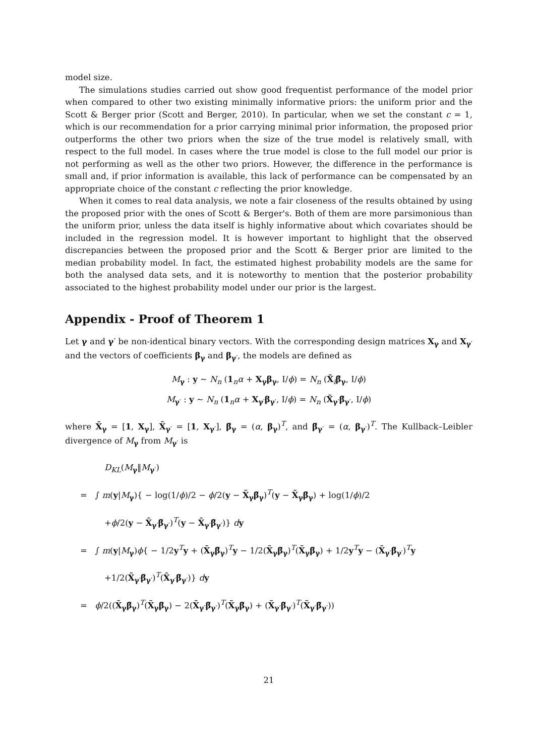model size.
The simulations studies carried out show good frequentist performance of the model prior when compared to other two existing minimally informative priors: the uniform prior and the Scott & Berger prior (Scott and Berger, 2010). In particular, when we set the constant c = 1, which is our recommendation for a prior carrying minimal prior information, the proposed prior outperforms the other two priors when the size of the true model is relatively small, with respect to the full model. In cases where the true model is close to the full model our prior is not performing as well as the other two priors. However, the difference in the performance is small and, if prior information is available, this lack of performance can be compensated by an appropriate choice of the constant c reflecting the prior knowledge.
When it comes to real data analysis, we note a fair closeness of the results obtained by using the proposed prior with the ones of Scott & Berger's. Both of them are more parsimonious than the uniform prior, unless the data itself is highly informative about which covariates should be included in the regression model. It is however important to highlight that the observed discrepancies between the proposed prior and the Scott & Berger prior are limited to the median probability model. In fact, the estimated highest probability models are the same for both the analysed data sets, and it is noteworthy to mention that the posterior probability associated to the highest probability model under our prior is the largest.
Appendix - Proof of Theorem 1
Let γ and γ′ be non-identical binary vectors. With the corresponding design matrices X<sub>γ</sub> and X<sub>γ′</sub> and the vectors of coefficients β<sub>γ</sub> and β<sub>γ′</sub>, the models are defined as
M<sub>γ</sub> : y ∼ N<sub>n</sub> (1<sub>n</sub>α + X<sub>γ</sub>β<sub>γ</sub>, I/ϕ) = N<sub>n</sub> (X̃<sub>i</sub>β̃<sub>γ</sub>, I/ϕ)
M<sub>γ′</sub> : y ∼ N<sub>n</sub> (1<sub>n</sub>α + X<sub>γ′</sub>β<sub>γ′</sub>, I/ϕ) = N<sub>n</sub> (X̃<sub>γ′</sub>β̃<sub>γ′</sub>, I/ϕ)
where X̃<sub>γ</sub> = [1, X<sub>γ</sub>], X̃<sub>γ′</sub> = [1, X<sub>γ′</sub>], β̃<sub>γ</sub> = (α, β<sub>γ</sub>)<sup>T</sup>, and β̃<sub>γ′</sub> = (α, β<sub>γ′</sub>)<sup>T</sup>. The Kullback–Leibler divergence of M<sub>γ</sub> from M<sub>γ′</sub> is
D<sub>KL</sub>(M<sub>γ</sub>‖M<sub>γ′</sub>)
= ∫ m(y|M<sub>γ</sub>){ − log(1/ϕ)/2 − ϕ/2(y − X̃<sub>γ</sub>β̃<sub>γ</sub>)<sup>T</sup>(y − X̃<sub>γ</sub>β̃<sub>γ</sub>) + log(1/ϕ)/2
+ϕ/2(y − X̃<sub>γ′</sub>β̃<sub>γ′</sub>)<sup>T</sup>(y − X̃<sub>γ′</sub>β̃<sub>γ′</sub>)} dy
= ∫ m(y|M<sub>γ</sub>)ϕ{ − 1/2y<sup>T</sup>y + (X̃<sub>γ</sub>β̃<sub>γ</sub>)<sup>T</sup>y − 1/2(X̃<sub>γ</sub>β̃<sub>γ</sub>)<sup>T</sup>(X̃<sub>γ</sub>β̃<sub>γ</sub>) + 1/2y<sup>T</sup>y − (X̃<sub>γ′</sub>β̃<sub>γ′</sub>)<sup>T</sup>y
+1/2(X̃<sub>γ′</sub>β̃<sub>γ′</sub>)<sup>T</sup>(X̃<sub>γ′</sub>β̃<sub>γ′</sub>)} dy
= ϕ/2((X̃<sub>γ</sub>β̃<sub>γ</sub>)<sup>T</sup>(X̃<sub>γ</sub>β̃<sub>γ</sub>) − 2(X̃<sub>γ′</sub>β̃<sub>γ′</sub>)<sup>T</sup>(X̃<sub>γ</sub>β̃<sub>γ</sub>) + (X̃<sub>γ′</sub>β̃<sub>γ′</sub>)<sup>T</sup>(X̃<sub>γ′</sub>β̃<sub>γ′</sub>))
21